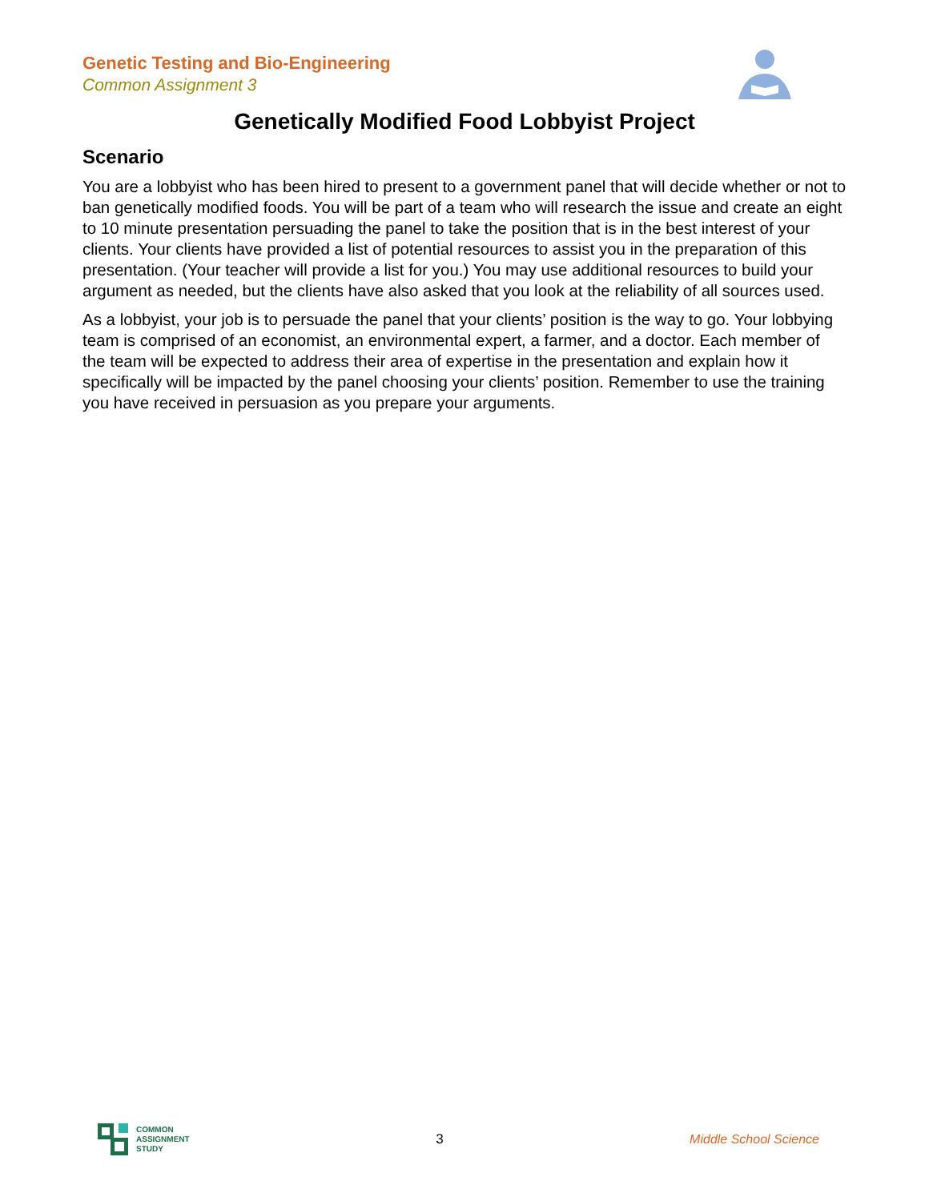Genetic Testing and Bio-Engineering
Common Assignment 3
Genetically Modified Food Lobbyist Project
Scenario
You are a lobbyist who has been hired to present to a government panel that will decide whether or not to ban genetically modified foods. You will be part of a team who will research the issue and create an eight to 10 minute presentation persuading the panel to take the position that is in the best interest of your clients. Your clients have provided a list of potential resources to assist you in the preparation of this presentation. (Your teacher will provide a list for you.) You may use additional resources to build your argument as needed, but the clients have also asked that you look at the reliability of all sources used.
As a lobbyist, your job is to persuade the panel that your clients’ position is the way to go. Your lobbying team is comprised of an economist, an environmental expert, a farmer, and a doctor. Each member of the team will be expected to address their area of expertise in the presentation and explain how it specifically will be impacted by the panel choosing your clients’ position. Remember to use the training you have received in persuasion as you prepare your arguments.
COMMON
ASSIGNMENT
STUDY
3 Middle School Science